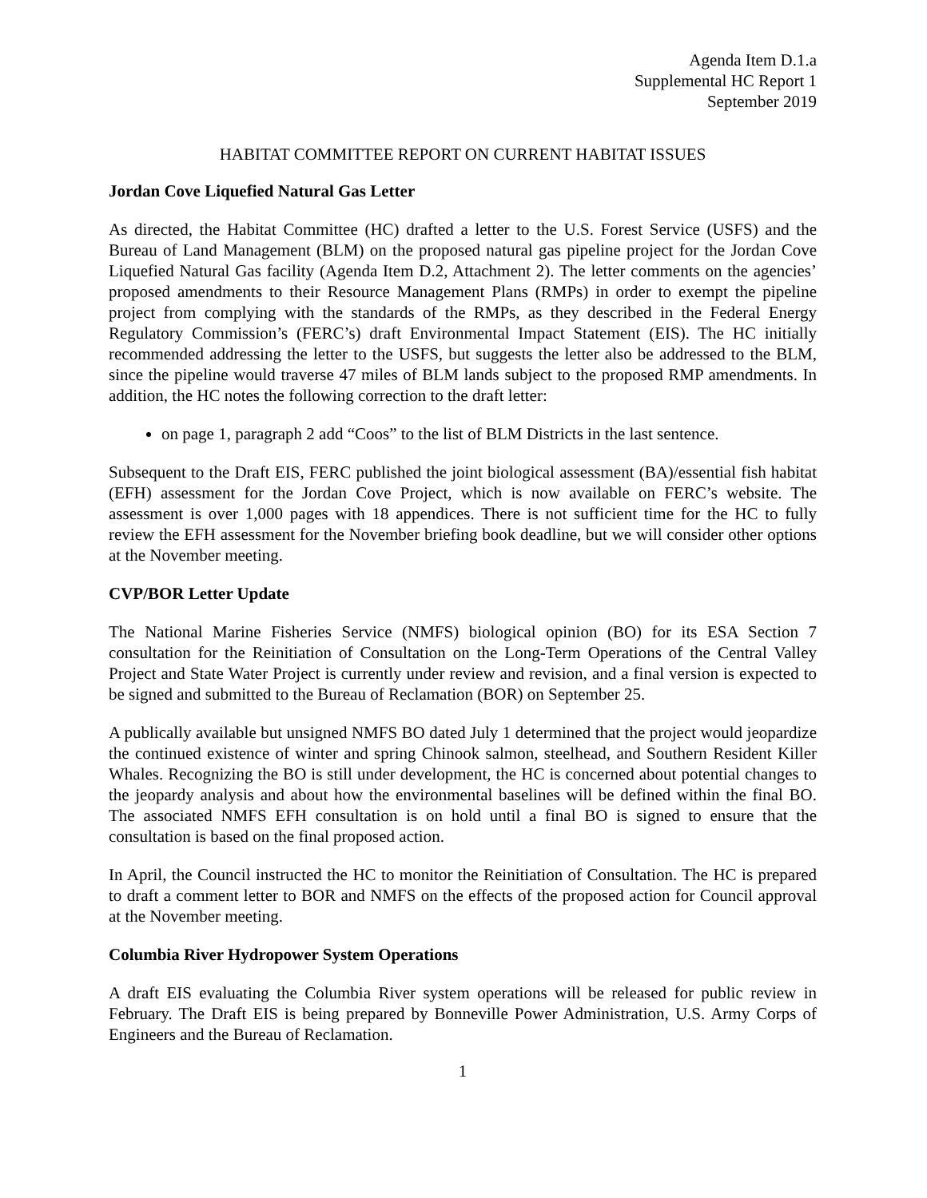Agenda Item D.1.a
Supplemental HC Report 1
September 2019
HABITAT COMMITTEE REPORT ON CURRENT HABITAT ISSUES
Jordan Cove Liquefied Natural Gas Letter
As directed, the Habitat Committee (HC) drafted a letter to the U.S. Forest Service (USFS) and the Bureau of Land Management (BLM) on the proposed natural gas pipeline project for the Jordan Cove Liquefied Natural Gas facility (Agenda Item D.2, Attachment 2). The letter comments on the agencies’ proposed amendments to their Resource Management Plans (RMPs) in order to exempt the pipeline project from complying with the standards of the RMPs, as they described in the Federal Energy Regulatory Commission’s (FERC’s) draft Environmental Impact Statement (EIS). The HC initially recommended addressing the letter to the USFS, but suggests the letter also be addressed to the BLM, since the pipeline would traverse 47 miles of BLM lands subject to the proposed RMP amendments. In addition, the HC notes the following correction to the draft letter:
on page 1, paragraph 2 add “Coos” to the list of BLM Districts in the last sentence.
Subsequent to the Draft EIS, FERC published the joint biological assessment (BA)/essential fish habitat (EFH) assessment for the Jordan Cove Project, which is now available on FERC’s website. The assessment is over 1,000 pages with 18 appendices. There is not sufficient time for the HC to fully review the EFH assessment for the November briefing book deadline, but we will consider other options at the November meeting.
CVP/BOR Letter Update
The National Marine Fisheries Service (NMFS) biological opinion (BO) for its ESA Section 7 consultation for the Reinitiation of Consultation on the Long-Term Operations of the Central Valley Project and State Water Project is currently under review and revision, and a final version is expected to be signed and submitted to the Bureau of Reclamation (BOR) on September 25.
A publically available but unsigned NMFS BO dated July 1 determined that the project would jeopardize the continued existence of winter and spring Chinook salmon, steelhead, and Southern Resident Killer Whales. Recognizing the BO is still under development, the HC is concerned about potential changes to the jeopardy analysis and about how the environmental baselines will be defined within the final BO. The associated NMFS EFH consultation is on hold until a final BO is signed to ensure that the consultation is based on the final proposed action.
In April, the Council instructed the HC to monitor the Reinitiation of Consultation. The HC is prepared to draft a comment letter to BOR and NMFS on the effects of the proposed action for Council approval at the November meeting.
Columbia River Hydropower System Operations
A draft EIS evaluating the Columbia River system operations will be released for public review in February. The Draft EIS is being prepared by Bonneville Power Administration, U.S. Army Corps of Engineers and the Bureau of Reclamation.
1